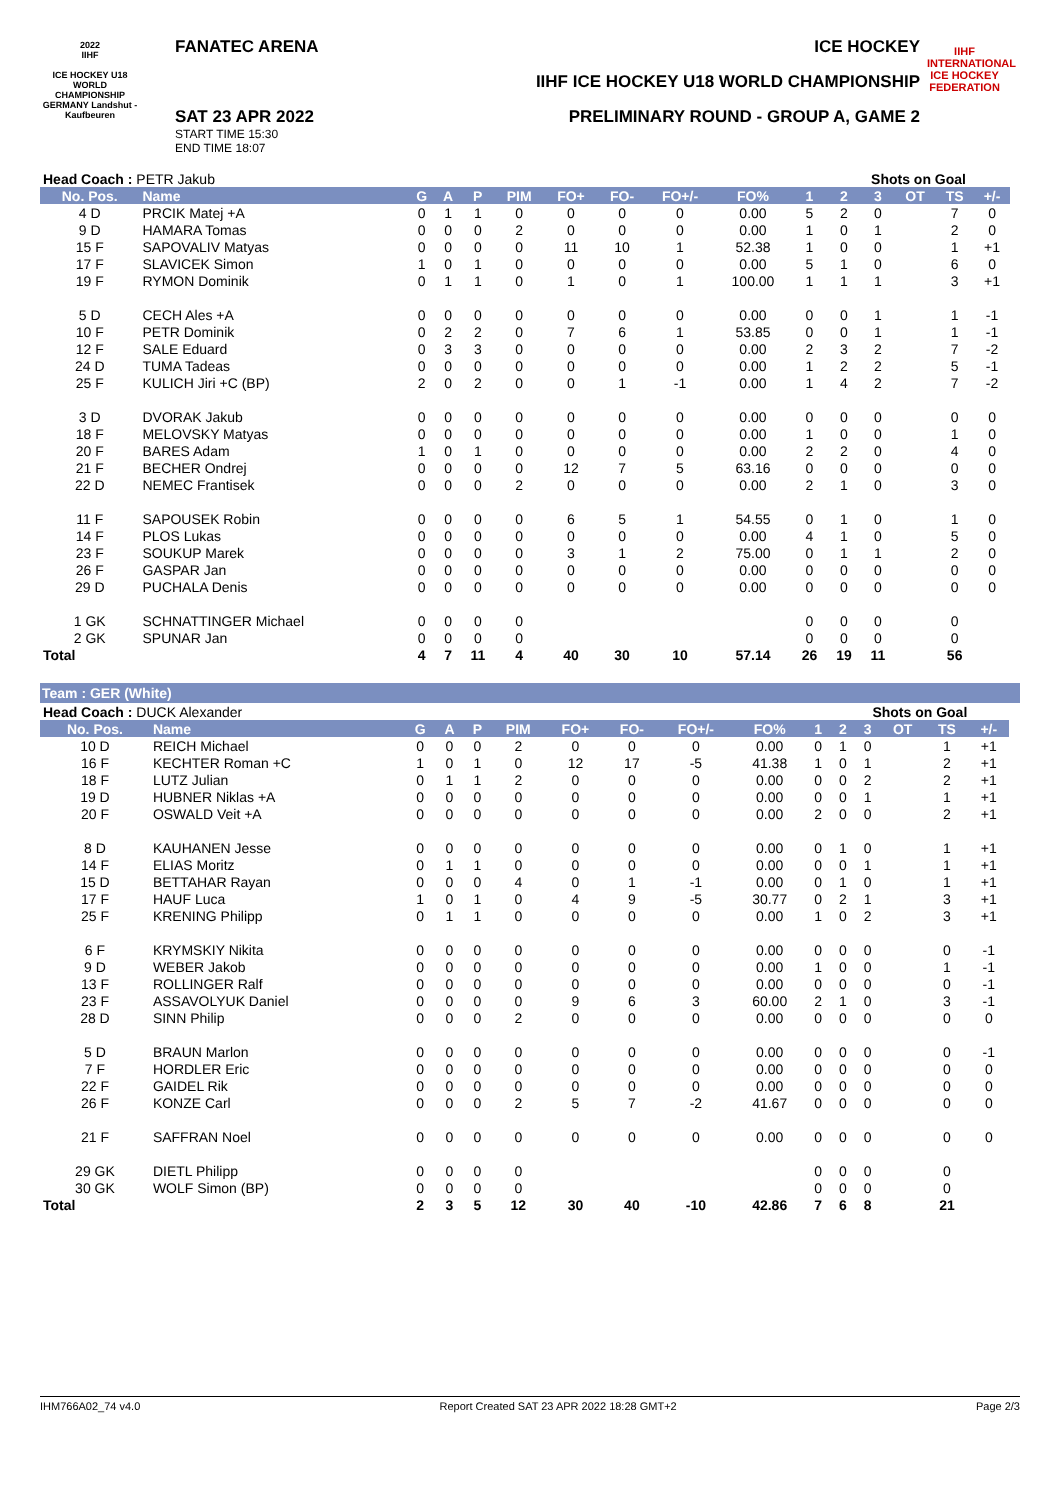2022
IIHF
ICE HOCKEY U18 WORLD CHAMPIONSHIP GERMANY Landshut - Kaufbeuren
FANATEC ARENA
SAT 23 APR 2022
START TIME 15:30
END TIME 18:07
ICE HOCKEY
IIHF ICE HOCKEY U18 WORLD CHAMPIONSHIP
PRELIMINARY ROUND - GROUP A, GAME 2
IIHF
INTERNATIONAL ICE HOCKEY FEDERATION
| Head Coach : PETR Jakub | | | | | | | | | | | Shots on Goal | | | | | |
| No. Pos. | Name | G | A | P | PIM | FO+ | FO- | FO+/- | FO% | 1 | 2 | 3 | OT | TS | +/- | |
| 4 D | PRCIK Matej +A | 0 | 1 | 1 | 0 | 0 | 0 | 0 | 0.00 | 5 | 2 | 0 | | 7 | 0 | |
| 9 D | HAMARA Tomas | 0 | 0 | 0 | 2 | 0 | 0 | 0 | 0.00 | 1 | 0 | 1 | | 2 | 0 | |
| 15 F | SAPOVALIV Matyas | 0 | 0 | 0 | 0 | 11 | 10 | 1 | 52.38 | 1 | 0 | 0 | | 1 | +1 | |
| 17 F | SLAVICEK Simon | 1 | 0 | 1 | 0 | 0 | 0 | 0 | 0.00 | 5 | 1 | 0 | | 6 | 0 | |
| 19 F | RYMON Dominik | 0 | 1 | 1 | 0 | 1 | 0 | 1 | 100.00 | 1 | 1 | 1 | | 3 | +1 | |
| 5 D | CECH Ales +A | 0 | 0 | 0 | 0 | 0 | 0 | 0 | 0.00 | 0 | 0 | 1 | | 1 | -1 | |
| 10 F | PETR Dominik | 0 | 2 | 2 | 0 | 7 | 6 | 1 | 53.85 | 0 | 0 | 1 | | 1 | -1 | |
| 12 F | SALE Eduard | 0 | 3 | 3 | 0 | 0 | 0 | 0 | 0.00 | 2 | 3 | 2 | | 7 | -2 | |
| 24 D | TUMA Tadeas | 0 | 0 | 0 | 0 | 0 | 0 | 0 | 0.00 | 1 | 2 | 2 | | 5 | -1 | |
| 25 F | KULICH Jiri +C (BP) | 2 | 0 | 2 | 0 | 0 | 1 | -1 | 0.00 | 1 | 4 | 2 | | 7 | -2 | |
| 3 D | DVORAK Jakub | 0 | 0 | 0 | 0 | 0 | 0 | 0 | 0.00 | 0 | 0 | 0 | | 0 | 0 | |
| 18 F | MELOVSKY Matyas | 0 | 0 | 0 | 0 | 0 | 0 | 0 | 0.00 | 1 | 0 | 0 | | 1 | 0 | |
| 20 F | BARES Adam | 1 | 0 | 1 | 0 | 0 | 0 | 0 | 0.00 | 2 | 2 | 0 | | 4 | 0 | |
| 21 F | BECHER Ondrej | 0 | 0 | 0 | 0 | 12 | 7 | 5 | 63.16 | 0 | 0 | 0 | | 0 | 0 | |
| 22 D | NEMEC Frantisek | 0 | 0 | 0 | 2 | 0 | 0 | 0 | 0.00 | 2 | 1 | 0 | | 3 | 0 | |
| 11 F | SAPOUSEK Robin | 0 | 0 | 0 | 0 | 6 | 5 | 1 | 54.55 | 0 | 1 | 0 | | 1 | 0 | |
| 14 F | PLOS Lukas | 0 | 0 | 0 | 0 | 0 | 0 | 0 | 0.00 | 4 | 1 | 0 | | 5 | 0 | |
| 23 F | SOUKUP Marek | 0 | 0 | 0 | 0 | 3 | 1 | 2 | 75.00 | 0 | 1 | 1 | | 2 | 0 | |
| 26 F | GASPAR Jan | 0 | 0 | 0 | 0 | 0 | 0 | 0 | 0.00 | 0 | 0 | 0 | | 0 | 0 | |
| 29 D | PUCHALA Denis | 0 | 0 | 0 | 0 | 0 | 0 | 0 | 0.00 | 0 | 0 | 0 | | 0 | 0 | |
| 1 GK | SCHNATTINGER Michael | 0 | 0 | 0 | 0 | | | | | 0 | 0 | 0 | | 0 | | |
| 2 GK | SPUNAR Jan | 0 | 0 | 0 | 0 | | | | | 0 | 0 | 0 | | 0 | | |
| Total | | 4 | 7 | 11 | 4 | 40 | 30 | 10 | 57.14 | 26 | 19 | 11 | | 56 | | |
Team : GER (White)
| Head Coach : DUCK Alexander | | | | | | | | | | | Shots on Goal | | | | | |
| No. Pos. | Name | G | A | P | PIM | FO+ | FO- | FO+/- | FO% | 1 | 2 | 3 | OT | TS | +/- | |
| 10 D | REICH Michael | 0 | 0 | 0 | 2 | 0 | 0 | 0 | 0.00 | 0 | 1 | 0 | | 1 | +1 | |
| 16 F | KECHTER Roman +C | 1 | 0 | 1 | 0 | 12 | 17 | -5 | 41.38 | 1 | 0 | 1 | | 2 | +1 | |
| 18 F | LUTZ Julian | 0 | 1 | 1 | 2 | 0 | 0 | 0 | 0.00 | 0 | 0 | 2 | | 2 | +1 | |
| 19 D | HUBNER Niklas +A | 0 | 0 | 0 | 0 | 0 | 0 | 0 | 0.00 | 0 | 0 | 1 | | 1 | +1 | |
| 20 F | OSWALD Veit +A | 0 | 0 | 0 | 0 | 0 | 0 | 0 | 0.00 | 2 | 0 | 0 | | 2 | +1 | |
| 8 D | KAUHANEN Jesse | 0 | 0 | 0 | 0 | 0 | 0 | 0 | 0.00 | 0 | 1 | 0 | | 1 | +1 | |
| 14 F | ELIAS Moritz | 0 | 1 | 1 | 0 | 0 | 0 | 0 | 0.00 | 0 | 0 | 1 | | 1 | +1 | |
| 15 D | BETTAHAR Rayan | 0 | 0 | 0 | 4 | 0 | 1 | -1 | 0.00 | 0 | 1 | 0 | | 1 | +1 | |
| 17 F | HAUF Luca | 1 | 0 | 1 | 0 | 4 | 9 | -5 | 30.77 | 0 | 2 | 1 | | 3 | +1 | |
| 25 F | KRENING Philipp | 0 | 1 | 1 | 0 | 0 | 0 | 0 | 0.00 | 1 | 0 | 2 | | 3 | +1 | |
| 6 F | KRYMSKIY Nikita | 0 | 0 | 0 | 0 | 0 | 0 | 0 | 0.00 | 0 | 0 | 0 | | 0 | -1 | |
| 9 D | WEBER Jakob | 0 | 0 | 0 | 0 | 0 | 0 | 0 | 0.00 | 1 | 0 | 0 | | 1 | -1 | |
| 13 F | ROLLINGER Ralf | 0 | 0 | 0 | 0 | 0 | 0 | 0 | 0.00 | 0 | 0 | 0 | | 0 | -1 | |
| 23 F | ASSAVOLYUK Daniel | 0 | 0 | 0 | 0 | 9 | 6 | 3 | 60.00 | 2 | 1 | 0 | | 3 | -1 | |
| 28 D | SINN Philip | 0 | 0 | 0 | 2 | 0 | 0 | 0 | 0.00 | 0 | 0 | 0 | | 0 | 0 | |
| 5 D | BRAUN Marlon | 0 | 0 | 0 | 0 | 0 | 0 | 0 | 0.00 | 0 | 0 | 0 | | 0 | -1 | |
| 7 F | HORDLER Eric | 0 | 0 | 0 | 0 | 0 | 0 | 0 | 0.00 | 0 | 0 | 0 | | 0 | 0 | |
| 22 F | GAIDEL Rik | 0 | 0 | 0 | 0 | 0 | 0 | 0 | 0.00 | 0 | 0 | 0 | | 0 | 0 | |
| 26 F | KONZE Carl | 0 | 0 | 0 | 2 | 5 | 7 | -2 | 41.67 | 0 | 0 | 0 | | 0 | 0 | |
| 21 F | SAFFRAN Noel | 0 | 0 | 0 | 0 | 0 | 0 | 0 | 0.00 | 0 | 0 | 0 | | 0 | 0 | |
| 29 GK | DIETL Philipp | 0 | 0 | 0 | 0 | | | | | 0 | 0 | 0 | | 0 | | |
| 30 GK | WOLF Simon (BP) | 0 | 0 | 0 | 0 | | | | | 0 | 0 | 0 | | 0 | | |
| Total | | 2 | 3 | 5 | 12 | 30 | 40 | -10 | 42.86 | 7 | 6 | 8 | | 21 | | |
IHM766A02_74 v4.0 Report Created SAT 23 APR 2022 18:28 GMT+2 Page 2/3